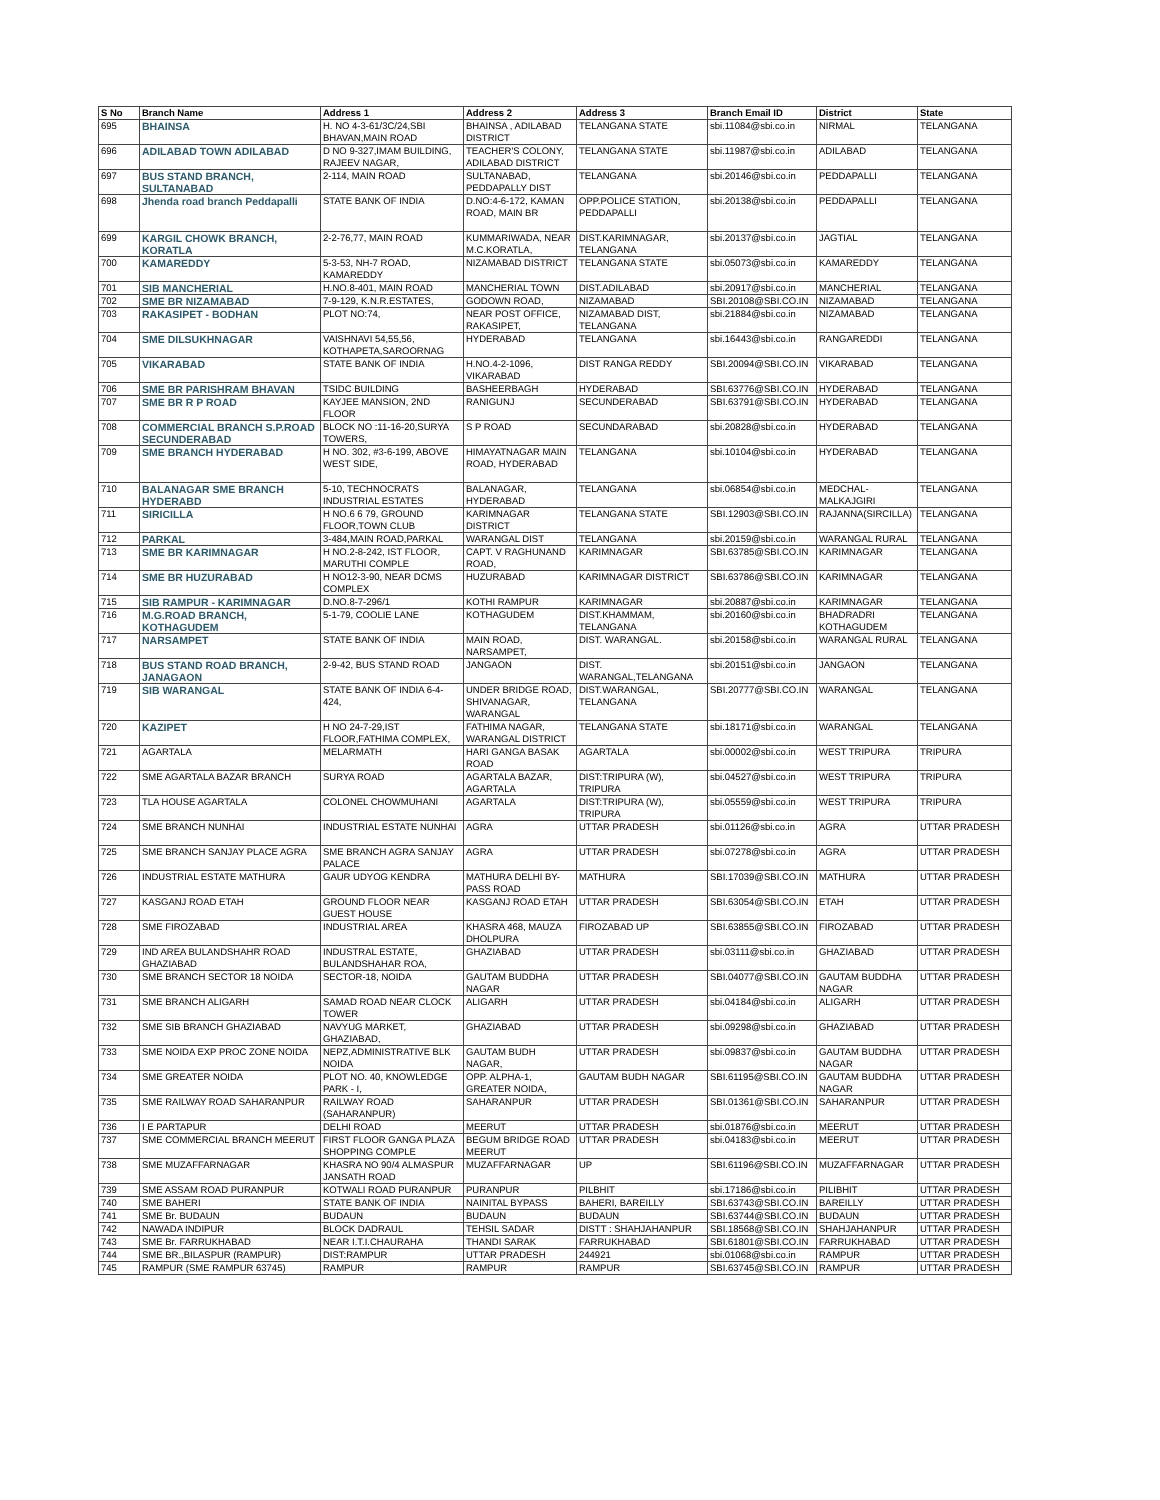| S No | Branch Name | Address 1 | Address 2 | Address 3 | Branch Email ID | District | State |
| --- | --- | --- | --- | --- | --- | --- | --- |
| 695 | BHAINSA | H. NO 4-3-61/3C/24,SBI BHAVAN,MAIN ROAD | BHAINSA , ADILABAD DISTRICT | TELANGANA STATE | sbi.11084@sbi.co.in | NIRMAL | TELANGANA |
| 696 | ADILABAD TOWN ADILABAD | D NO 9-327,IMAM BUILDING, RAJEEV NAGAR, | TEACHER'S COLONY, ADILABAD DISTRICT | TELANGANA STATE | sbi.11987@sbi.co.in | ADILABAD | TELANGANA |
| 697 | BUS STAND BRANCH, SULTANABAD | 2-114, MAIN ROAD | SULTANABAD, PEDDAPALLY DIST | TELANGANA | sbi.20146@sbi.co.in | PEDDAPALLI | TELANGANA |
| 698 | Jhenda road branch Peddapalli | STATE BANK OF INDIA | D.NO:4-6-172, KAMAN ROAD, MAIN BR | OPP.POLICE STATION, PEDDAPALLI | sbi.20138@sbi.co.in | PEDDAPALLI | TELANGANA |
| 699 | KARGIL CHOWK BRANCH, KORATLA | 2-2-76,77, MAIN ROAD | KUMMARIWADA, NEAR M.C.KORATLA, | DIST.KARIMNAGAR, TELANGANA | sbi.20137@sbi.co.in | JAGTIAL | TELANGANA |
| 700 | KAMAREDDY | 5-3-53, NH-7 ROAD, KAMAREDDY | NIZAMABAD DISTRICT | TELANGANA STATE | sbi.05073@sbi.co.in | KAMAREDDY | TELANGANA |
| 701 | SIB MANCHERIAL | H.NO.8-401, MAIN ROAD | MANCHERIAL TOWN | DIST.ADILABAD | sbi.20917@sbi.co.in | MANCHERIAL | TELANGANA |
| 702 | SME BR NIZAMABAD | 7-9-129, K.N.R.ESTATES, | GODOWN ROAD, | NIZAMABAD | SBI.20108@SBI.CO.IN | NIZAMABAD | TELANGANA |
| 703 | RAKASIPET - BODHAN | PLOT NO:74, | NEAR POST OFFICE, RAKASIPET, | NIZAMABAD DIST, TELANGANA | sbi.21884@sbi.co.in | NIZAMABAD | TELANGANA |
| 704 | SME DILSUKHNAGAR | VAISHNAVI 54,55,56, KOTHAPETA,SAROORNAG | HYDERABAD | TELANGANA | sbi.16443@sbi.co.in | RANGAREDDI | TELANGANA |
| 705 | VIKARABAD | STATE BANK OF INDIA | H.NO.4-2-1096, VIKARABAD | DIST RANGA REDDY | SBI.20094@SBI.CO.IN | VIKARABAD | TELANGANA |
| 706 | SME BR PARISHRAM BHAVAN | TSIDC BUILDING | BASHEERBAGH | HYDERABAD | SBI.63776@SBI.CO.IN | HYDERABAD | TELANGANA |
| 707 | SME BR R P ROAD | KAYJEE MANSION, 2ND FLOOR | RANIGUNJ | SECUNDERABAD | SBI.63791@SBI.CO.IN | HYDERABAD | TELANGANA |
| 708 | COMMERCIAL BRANCH S.P.ROAD SECUNDERABAD | BLOCK NO :11-16-20,SURYA TOWERS, | S P ROAD | SECUNDARABAD | sbi.20828@sbi.co.in | HYDERABAD | TELANGANA |
| 709 | SME BRANCH HYDERABAD | H NO. 302, #3-6-199, ABOVE WEST SIDE, | HIMAYATNAGAR MAIN ROAD, HYDERABAD | TELANGANA | sbi.10104@sbi.co.in | HYDERABAD | TELANGANA |
| 710 | BALANAGAR SME BRANCH HYDERABD | 5-10, TECHNOCRATS INDUSTRIAL ESTATES | BALANAGAR, HYDERABAD | TELANGANA | sbi.06854@sbi.co.in | MEDCHAL-MALKAJGIRI | TELANGANA |
| 711 | SIRICILLA | H NO.6 6 79, GROUND FLOOR,TOWN CLUB | KARIMNAGAR DISTRICT | TELANGANA STATE | SBI.12903@SBI.CO.IN | RAJANNA(SIRCILLA) | TELANGANA |
| 712 | PARKAL | 3-484,MAIN ROAD,PARKAL | WARANGAL DIST | TELANGANA | sbi.20159@sbi.co.in | WARANGAL RURAL | TELANGANA |
| 713 | SME BR KARIMNAGAR | H NO.2-8-242, IST FLOOR, MARUTHI COMPLE | CAPT. V RAGHUNAND ROAD, | KARIMNAGAR | SBI.63785@SBI.CO.IN | KARIMNAGAR | TELANGANA |
| 714 | SME BR HUZURABAD | H NO12-3-90, NEAR DCMS COMPLEX | HUZURABAD | KARIMNAGAR DISTRICT | SBI.63786@SBI.CO.IN | KARIMNAGAR | TELANGANA |
| 715 | SIB RAMPUR - KARIMNAGAR | D.NO.8-7-296/1 | KOTHI RAMPUR | KARIMNAGAR | sbi.20887@sbi.co.in | KARIMNAGAR | TELANGANA |
| 716 | M.G.ROAD BRANCH, KOTHAGUDEM | 5-1-79, COOLIE LANE | KOTHAGUDEM | DIST.KHAMMAM, TELANGANA | sbi.20160@sbi.co.in | BHADRADRI KOTHAGUDEM | TELANGANA |
| 717 | NARSAMPET | STATE BANK OF INDIA | MAIN ROAD, NARSAMPET, | DIST. WARANGAL. | sbi.20158@sbi.co.in | WARANGAL RURAL | TELANGANA |
| 718 | BUS STAND ROAD BRANCH, JANAGAON | 2-9-42, BUS STAND ROAD | JANGAON | DIST. WARANGAL,TELANGANA | sbi.20151@sbi.co.in | JANGAON | TELANGANA |
| 719 | SIB WARANGAL | STATE BANK OF INDIA 6-4-424, | UNDER BRIDGE ROAD, SHIVANAGAR, WARANGAL | DIST.WARANGAL, TELANGANA | SBI.20777@SBI.CO.IN | WARANGAL | TELANGANA |
| 720 | KAZIPET | H NO 24-7-29,IST FLOOR,FATHIMA COMPLEX, | FATHIMA NAGAR, WARANGAL DISTRICT | TELANGANA STATE | sbi.18171@sbi.co.in | WARANGAL | TELANGANA |
| 721 | AGARTALA | MELARMATH | HARI GANGA BASAK ROAD | AGARTALA | sbi.00002@sbi.co.in | WEST TRIPURA | TRIPURA |
| 722 | SME AGARTALA BAZAR BRANCH | SURYA ROAD | AGARTALA BAZAR, AGARTALA | DIST:TRIPURA (W), TRIPURA | sbi.04527@sbi.co.in | WEST TRIPURA | TRIPURA |
| 723 | TLA HOUSE AGARTALA | COLONEL CHOWMUHANI | AGARTALA | DIST:TRIPURA (W), TRIPURA | sbi.05559@sbi.co.in | WEST TRIPURA | TRIPURA |
| 724 | SME BRANCH NUNHAI | INDUSTRIAL ESTATE NUNHAI | AGRA | UTTAR PRADESH | sbi.01126@sbi.co.in | AGRA | UTTAR PRADESH |
| 725 | SME BRANCH SANJAY PLACE AGRA | SME BRANCH AGRA SANJAY PALACE | AGRA | UTTAR PRADESH | sbi.07278@sbi.co.in | AGRA | UTTAR PRADESH |
| 726 | INDUSTRIAL ESTATE MATHURA | GAUR UDYOG KENDRA | MATHURA DELHI BY-PASS ROAD | MATHURA | SBI.17039@SBI.CO.IN | MATHURA | UTTAR PRADESH |
| 727 | KASGANJ ROAD ETAH | GROUND FLOOR NEAR GUEST HOUSE | KASGANJ ROAD ETAH | UTTAR PRADESH | SBI.63054@SBI.CO.IN | ETAH | UTTAR PRADESH |
| 728 | SME FIROZABAD | INDUSTRIAL AREA | KHASRA 468, MAUZA DHOLPURA | FIROZABAD UP | SBI.63855@SBI.CO.IN | FIROZABAD | UTTAR PRADESH |
| 729 | IND AREA BULANDSHAHR ROAD GHAZIABAD | INDUSTRAL ESTATE, BULANDSHAHAR ROA, | GHAZIABAD | UTTAR PRADESH | sbi.03111@sbi.co.in | GHAZIABAD | UTTAR PRADESH |
| 730 | SME BRANCH SECTOR 18 NOIDA | SECTOR-18, NOIDA | GAUTAM BUDDHA NAGAR | UTTAR PRADESH | SBI.04077@SBI.CO.IN | GAUTAM BUDDHA NAGAR | UTTAR PRADESH |
| 731 | SME BRANCH ALIGARH | SAMAD ROAD NEAR CLOCK TOWER | ALIGARH | UTTAR PRADESH | sbi.04184@sbi.co.in | ALIGARH | UTTAR PRADESH |
| 732 | SME SIB BRANCH GHAZIABAD | NAVYUG MARKET, GHAZIABAD, | GHAZIABAD | UTTAR PRADESH | sbi.09298@sbi.co.in | GHAZIABAD | UTTAR PRADESH |
| 733 | SME NOIDA EXP PROC ZONE NOIDA | NEPZ,ADMINISTRATIVE BLK NOIDA | GAUTAM BUDH NAGAR, | UTTAR PRADESH | sbi.09837@sbi.co.in | GAUTAM BUDDHA NAGAR | UTTAR PRADESH |
| 734 | SME GREATER NOIDA | PLOT NO. 40, KNOWLEDGE PARK - I, | OPP. ALPHA-1, GREATER NOIDA, | GAUTAM BUDH NAGAR | SBI.61195@SBI.CO.IN | GAUTAM BUDDHA NAGAR | UTTAR PRADESH |
| 735 | SME RAILWAY ROAD SAHARANPUR | RAILWAY ROAD (SAHARANPUR) | SAHARANPUR | UTTAR PRADESH | SBI.01361@SBI.CO.IN | SAHARANPUR | UTTAR PRADESH |
| 736 | I E PARTAPUR | DELHI ROAD | MEERUT | UTTAR PRADESH | sbi.01876@sbi.co.in | MEERUT | UTTAR PRADESH |
| 737 | SME COMMERCIAL BRANCH MEERUT | FIRST FLOOR GANGA PLAZA SHOPPING COMPLE | BEGUM BRIDGE ROAD MEERUT | UTTAR PRADESH | sbi.04183@sbi.co.in | MEERUT | UTTAR PRADESH |
| 738 | SME MUZAFFARNAGAR | KHASRA NO 90/4 ALMASPUR JANSATH ROAD | MUZAFFARNAGAR | UP | SBI.61196@SBI.CO.IN | MUZAFFARNAGAR | UTTAR PRADESH |
| 739 | SME ASSAM ROAD PURANPUR | KOTWALI ROAD PURANPUR | PURANPUR | PILBHIT | sbi.17186@sbi.co.in | PILIBHIT | UTTAR PRADESH |
| 740 | SME BAHERI | STATE BANK OF INDIA | NAINITAL BYPASS | BAHERI, BAREILLY | SBI.63743@SBI.CO.IN | BAREILLY | UTTAR PRADESH |
| 741 | SME Br. BUDAUN | BUDAUN | BUDAUN | BUDAUN | SBI.63744@SBI.CO.IN | BUDAUN | UTTAR PRADESH |
| 742 | NAWADA INDIPUR | BLOCK DADRAUL | TEHSIL SADAR | DISTT : SHAHJAHANPUR | SBI.18568@SBI.CO.IN | SHAHJAHANPUR | UTTAR PRADESH |
| 743 | SME Br. FARRUKHABAD | NEAR I.T.I.CHAURAHA | THANDI SARAK | FARRUKHABAD | SBI.61801@SBI.CO.IN | FARRUKHABAD | UTTAR PRADESH |
| 744 | SME BR.,BILASPUR (RAMPUR) | DIST:RAMPUR | UTTAR PRADESH | 244921 | sbi.01068@sbi.co.in | RAMPUR | UTTAR PRADESH |
| 745 | RAMPUR (SME RAMPUR 63745) | RAMPUR | RAMPUR | RAMPUR | SBI.63745@SBI.CO.IN | RAMPUR | UTTAR PRADESH |